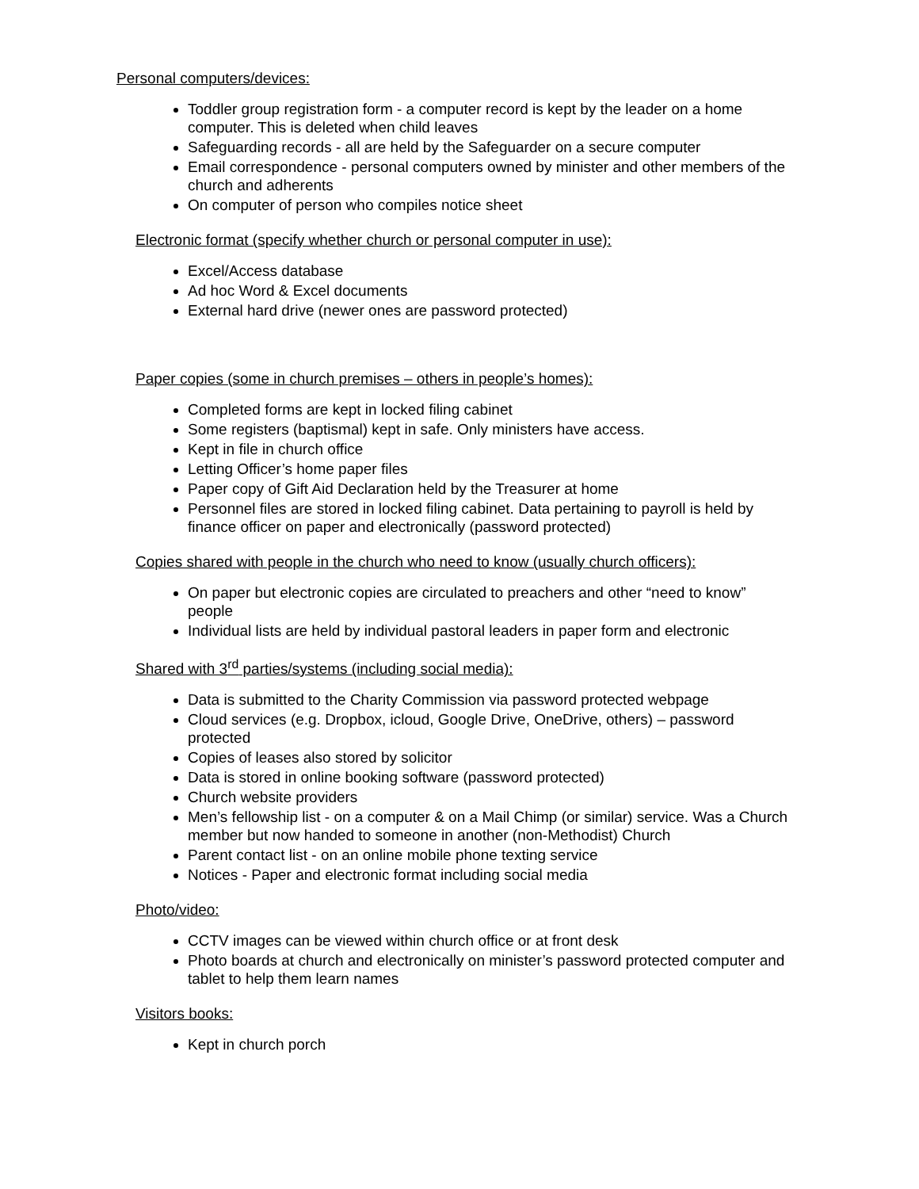Personal computers/devices:
Toddler group registration form - a computer record is kept by the leader on a home computer. This is deleted when child leaves
Safeguarding records - all are held by the Safeguarder on a secure computer
Email correspondence - personal computers owned by minister and other members of the church and adherents
On computer of person who compiles notice sheet
Electronic format (specify whether church or personal computer in use):
Excel/Access database
Ad hoc Word & Excel documents
External hard drive (newer ones are password protected)
Paper copies (some in church premises – others in people’s homes):
Completed forms are kept in locked filing cabinet
Some registers (baptismal) kept in safe. Only ministers have access.
Kept in file in church office
Letting Officer’s home paper files
Paper copy of Gift Aid Declaration held by the Treasurer at home
Personnel files are stored in locked filing cabinet. Data pertaining to payroll is held by finance officer on paper and electronically (password protected)
Copies shared with people in the church who need to know (usually church officers):
On paper but electronic copies are circulated to preachers and other “need to know” people
Individual lists are held by individual pastoral leaders in paper form and electronic
Shared with 3<sup>rd</sup> parties/systems (including social media):
Data is submitted to the Charity Commission via password protected webpage
Cloud services (e.g. Dropbox, icloud, Google Drive, OneDrive, others) – password protected
Copies of leases also stored by solicitor
Data is stored in online booking software (password protected)
Church website providers
Men’s fellowship list - on a computer & on a Mail Chimp (or similar) service. Was a Church member but now handed to someone in another (non-Methodist) Church
Parent contact list - on an online mobile phone texting service
Notices - Paper and electronic format including social media
Photo/video:
CCTV images can be viewed within church office or at front desk
Photo boards at church and electronically on minister’s password protected computer and tablet to help them learn names
Visitors books:
Kept in church porch